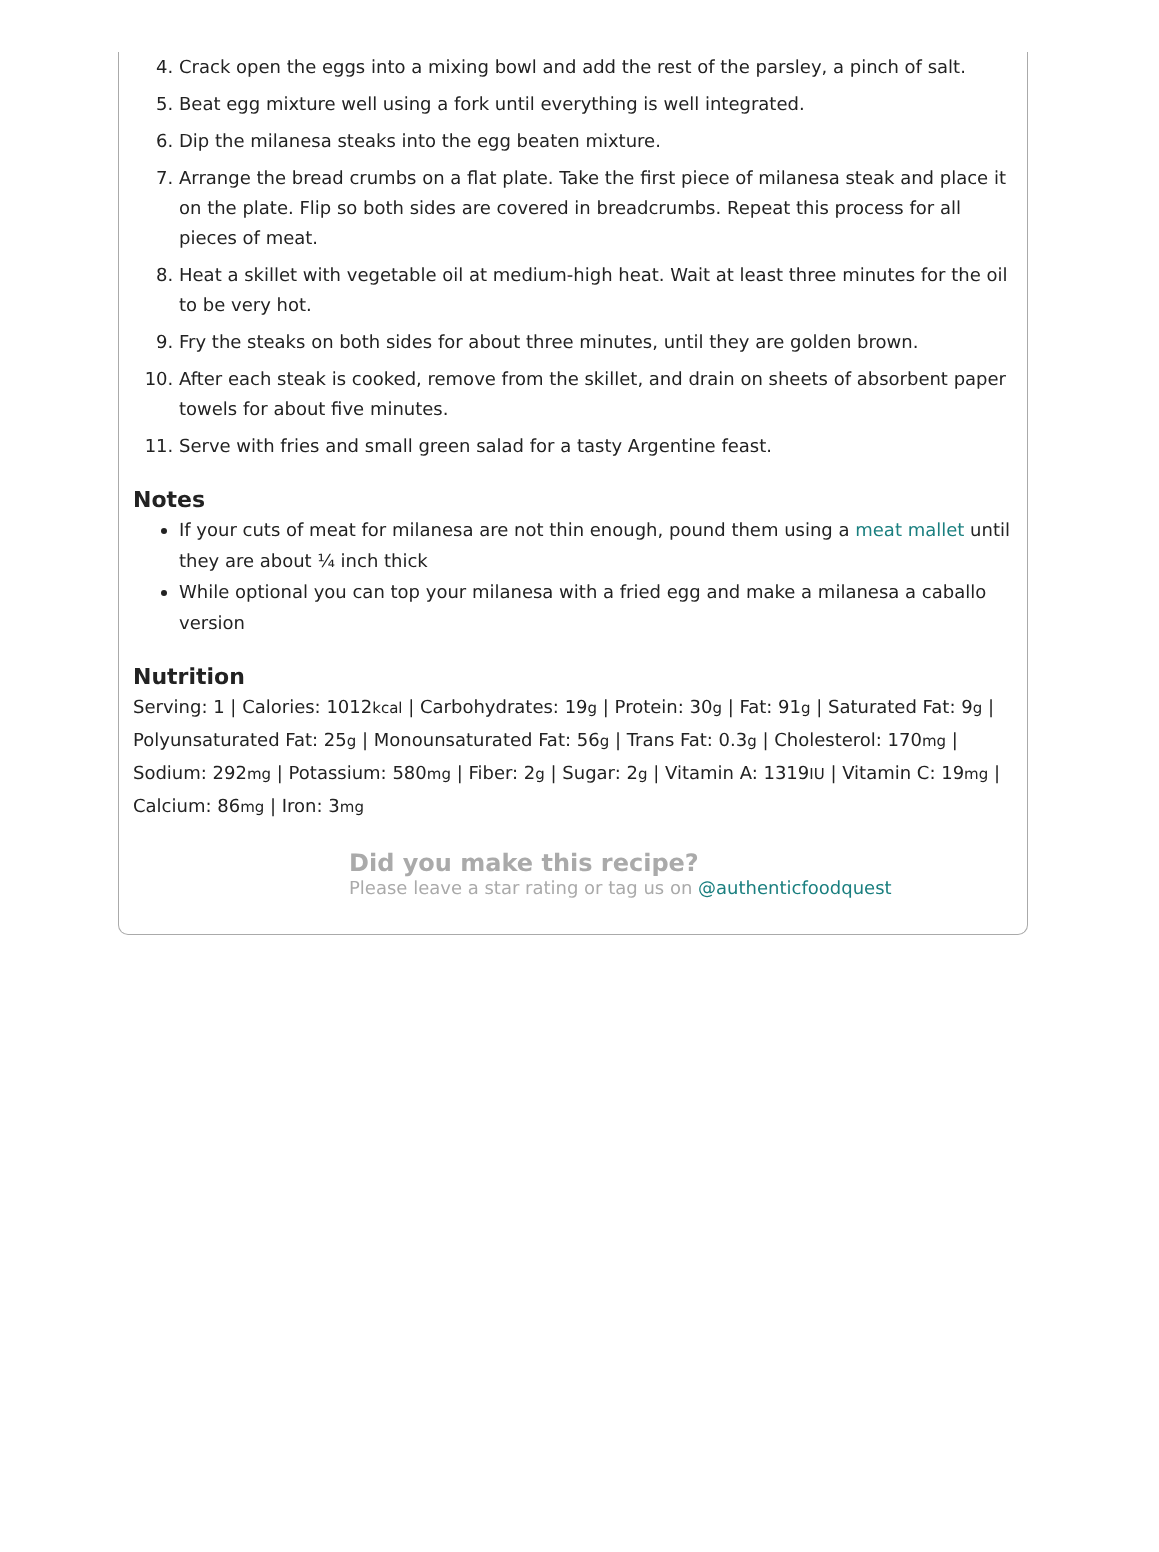4. Crack open the eggs into a mixing bowl and add the rest of the parsley, a pinch of salt.
5. Beat egg mixture well using a fork until everything is well integrated.
6. Dip the milanesa steaks into the egg beaten mixture.
7. Arrange the bread crumbs on a flat plate. Take the first piece of milanesa steak and place it on the plate. Flip so both sides are covered in breadcrumbs. Repeat this process for all pieces of meat.
8. Heat a skillet with vegetable oil at medium-high heat. Wait at least three minutes for the oil to be very hot.
9. Fry the steaks on both sides for about three minutes, until they are golden brown.
10. After each steak is cooked, remove from the skillet, and drain on sheets of absorbent paper towels for about five minutes.
11. Serve with fries and small green salad for a tasty Argentine feast.
Notes
If your cuts of meat for milanesa are not thin enough, pound them using a meat mallet until they are about ¼ inch thick
While optional you can top your milanesa with a fried egg and make a milanesa a caballo version
Nutrition
Serving: 1 | Calories: 1012kcal | Carbohydrates: 19g | Protein: 30g | Fat: 91g | Saturated Fat: 9g | Polyunsaturated Fat: 25g | Monounsaturated Fat: 56g | Trans Fat: 0.3g | Cholesterol: 170mg | Sodium: 292mg | Potassium: 580mg | Fiber: 2g | Sugar: 2g | Vitamin A: 1319IU | Vitamin C: 19mg | Calcium: 86mg | Iron: 3mg
Did you make this recipe?
Please leave a star rating or tag us on @authenticfoodquest